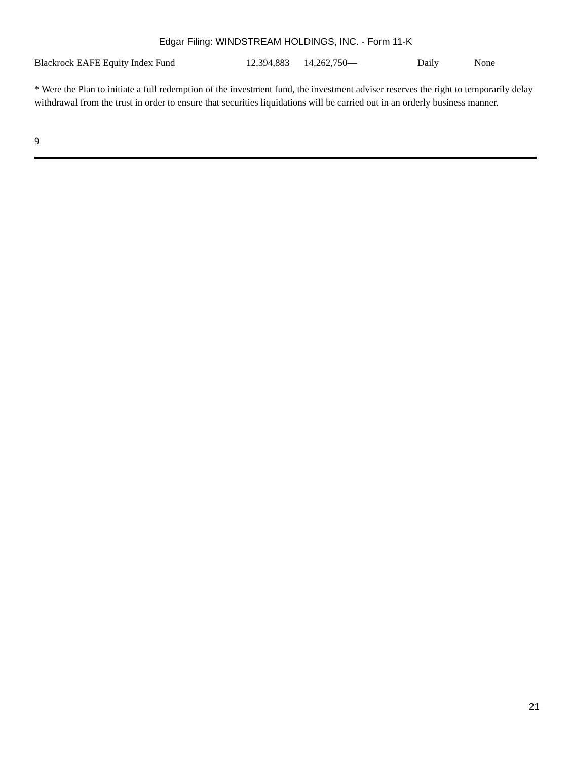Edgar Filing: WINDSTREAM HOLDINGS, INC. - Form 11-K
| Blackrock EAFE Equity Index Fund | 12,394,883 | 14,262,750— | Daily | None |
* Were the Plan to initiate a full redemption of the investment fund, the investment adviser reserves the right to temporarily delay withdrawal from the trust in order to ensure that securities liquidations will be carried out in an orderly business manner.
9
21